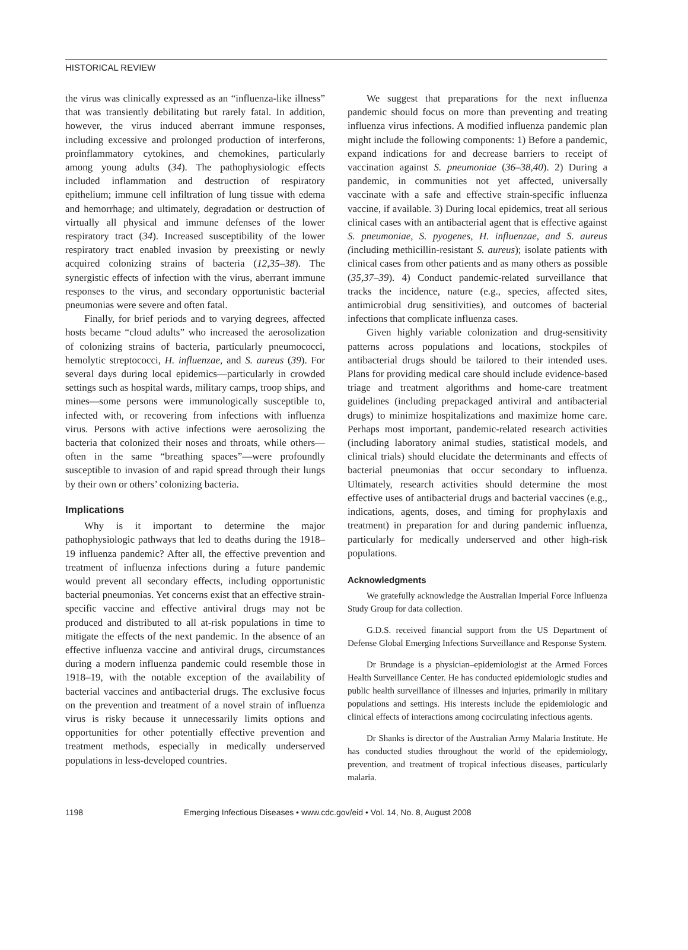HISTORICAL REVIEW
the virus was clinically expressed as an “influenza-like illness” that was transiently debilitating but rarely fatal. In addition, however, the virus induced aberrant immune responses, including excessive and prolonged production of interferons, proinflammatory cytokines, and chemokines, particularly among young adults (34). The pathophysiologic effects included inflammation and destruction of respiratory epithelium; immune cell infiltration of lung tissue with edema and hemorrhage; and ultimately, degradation or destruction of virtually all physical and immune defenses of the lower respiratory tract (34). Increased susceptibility of the lower respiratory tract enabled invasion by preexisting or newly acquired colonizing strains of bacteria (12,35–38). The synergistic effects of infection with the virus, aberrant immune responses to the virus, and secondary opportunistic bacterial pneumonias were severe and often fatal.
Finally, for brief periods and to varying degrees, affected hosts became “cloud adults” who increased the aerosolization of colonizing strains of bacteria, particularly pneumococci, hemolytic streptococci, H. influenzae, and S. aureus (39). For several days during local epidemics—particularly in crowded settings such as hospital wards, military camps, troop ships, and mines—some persons were immunologically susceptible to, infected with, or recovering from infections with influenza virus. Persons with active infections were aerosolizing the bacteria that colonized their noses and throats, while others—often in the same “breathing spaces”—were profoundly susceptible to invasion of and rapid spread through their lungs by their own or others’ colonizing bacteria.
Implications
Why is it important to determine the major pathophysiologic pathways that led to deaths during the 1918–19 influenza pandemic? After all, the effective prevention and treatment of influenza infections during a future pandemic would prevent all secondary effects, including opportunistic bacterial pneumonias. Yet concerns exist that an effective strain-specific vaccine and effective antiviral drugs may not be produced and distributed to all at-risk populations in time to mitigate the effects of the next pandemic. In the absence of an effective influenza vaccine and antiviral drugs, circumstances during a modern influenza pandemic could resemble those in 1918–19, with the notable exception of the availability of bacterial vaccines and antibacterial drugs. The exclusive focus on the prevention and treatment of a novel strain of influenza virus is risky because it unnecessarily limits options and opportunities for other potentially effective prevention and treatment methods, especially in medically underserved populations in less-developed countries.
We suggest that preparations for the next influenza pandemic should focus on more than preventing and treating influenza virus infections. A modified influenza pandemic plan might include the following components: 1) Before a pandemic, expand indications for and decrease barriers to receipt of vaccination against S. pneumoniae (36–38,40). 2) During a pandemic, in communities not yet affected, universally vaccinate with a safe and effective strain-specific influenza vaccine, if available. 3) During local epidemics, treat all serious clinical cases with an antibacterial agent that is effective against S. pneumoniae, S. pyogenes, H. influenzae, and S. aureus (including methicillin-resistant S. aureus); isolate patients with clinical cases from other patients and as many others as possible (35,37–39). 4) Conduct pandemic-related surveillance that tracks the incidence, nature (e.g., species, affected sites, antimicrobial drug sensitivities), and outcomes of bacterial infections that complicate influenza cases.
Given highly variable colonization and drug-sensitivity patterns across populations and locations, stockpiles of antibacterial drugs should be tailored to their intended uses. Plans for providing medical care should include evidence-based triage and treatment algorithms and home-care treatment guidelines (including prepackaged antiviral and antibacterial drugs) to minimize hospitalizations and maximize home care. Perhaps most important, pandemic-related research activities (including laboratory animal studies, statistical models, and clinical trials) should elucidate the determinants and effects of bacterial pneumonias that occur secondary to influenza. Ultimately, research activities should determine the most effective uses of antibacterial drugs and bacterial vaccines (e.g., indications, agents, doses, and timing for prophylaxis and treatment) in preparation for and during pandemic influenza, particularly for medically underserved and other high-risk populations.
Acknowledgments
We gratefully acknowledge the Australian Imperial Force Influenza Study Group for data collection.
G.D.S. received financial support from the US Department of Defense Global Emerging Infections Surveillance and Response System.
Dr Brundage is a physician–epidemiologist at the Armed Forces Health Surveillance Center. He has conducted epidemiologic studies and public health surveillance of illnesses and injuries, primarily in military populations and settings. His interests include the epidemiologic and clinical effects of interactions among cocirculating infectious agents.
Dr Shanks is director of the Australian Army Malaria Institute. He has conducted studies throughout the world of the epidemiology, prevention, and treatment of tropical infectious diseases, particularly malaria.
1198 Emerging Infectious Diseases • www.cdc.gov/eid • Vol. 14, No. 8, August 2008